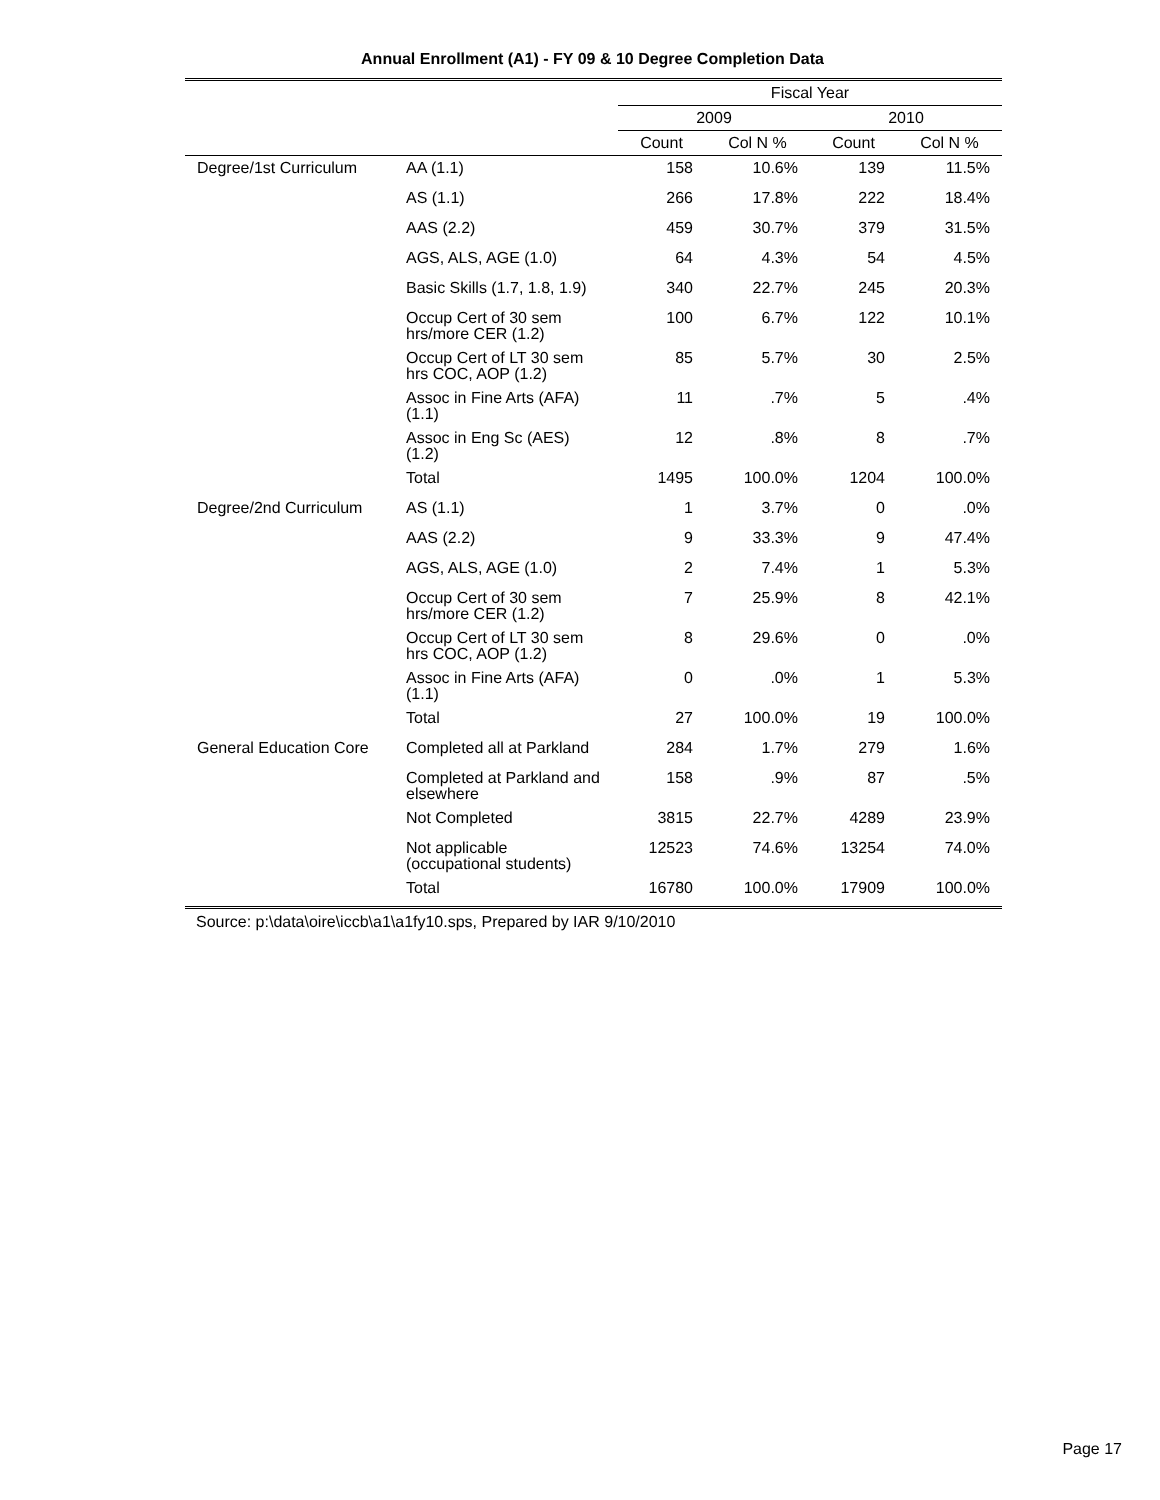Annual Enrollment (A1) - FY 09 & 10 Degree Completion Data
| | | Fiscal Year | | | |
| --- | --- | --- | --- | --- | --- |
| | | 2009 | | 2010 | |
| | | Count | Col N % | Count | Col N % |
| Degree/1st Curriculum | AA (1.1) | 158 | 10.6% | 139 | 11.5% |
| | AS (1.1) | 266 | 17.8% | 222 | 18.4% |
| | AAS (2.2) | 459 | 30.7% | 379 | 31.5% |
| | AGS, ALS, AGE (1.0) | 64 | 4.3% | 54 | 4.5% |
| | Basic Skills (1.7, 1.8, 1.9) | 340 | 22.7% | 245 | 20.3% |
| | Occup Cert of 30 sem hrs/more CER (1.2) | 100 | 6.7% | 122 | 10.1% |
| | Occup Cert of LT 30 sem hrs COC, AOP (1.2) | 85 | 5.7% | 30 | 2.5% |
| | Assoc in Fine Arts (AFA) (1.1) | 11 | .7% | 5 | .4% |
| | Assoc in Eng Sc (AES) (1.2) | 12 | .8% | 8 | .7% |
| | Total | 1495 | 100.0% | 1204 | 100.0% |
| Degree/2nd Curriculum | AS (1.1) | 1 | 3.7% | 0 | .0% |
| | AAS (2.2) | 9 | 33.3% | 9 | 47.4% |
| | AGS, ALS, AGE (1.0) | 2 | 7.4% | 1 | 5.3% |
| | Occup Cert of 30 sem hrs/more CER (1.2) | 7 | 25.9% | 8 | 42.1% |
| | Occup Cert of LT 30 sem hrs COC, AOP (1.2) | 8 | 29.6% | 0 | .0% |
| | Assoc in Fine Arts (AFA) (1.1) | 0 | .0% | 1 | 5.3% |
| | Total | 27 | 100.0% | 19 | 100.0% |
| General Education Core | Completed all at Parkland | 284 | 1.7% | 279 | 1.6% |
| | Completed at Parkland and elsewhere | 158 | .9% | 87 | .5% |
| | Not Completed | 3815 | 22.7% | 4289 | 23.9% |
| | Not applicable (occupational students) | 12523 | 74.6% | 13254 | 74.0% |
| | Total | 16780 | 100.0% | 17909 | 100.0% |
Source: p:\data\oire\iccb\a1\a1fy10.sps, Prepared by IAR 9/10/2010
Page 17